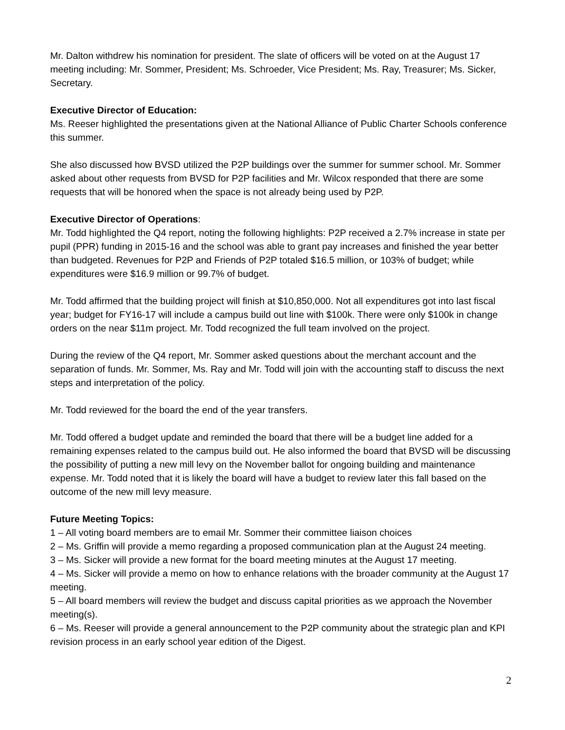Mr. Dalton withdrew his nomination for president. The slate of officers will be voted on at the August 17 meeting including: Mr. Sommer, President; Ms. Schroeder, Vice President; Ms. Ray, Treasurer; Ms. Sicker, Secretary.
Executive Director of Education:
Ms. Reeser highlighted the presentations given at the National Alliance of Public Charter Schools conference this summer.
She also discussed how BVSD utilized the P2P buildings over the summer for summer school. Mr. Sommer asked about other requests from BVSD for P2P facilities and Mr. Wilcox responded that there are some requests that will be honored when the space is not already being used by P2P.
Executive Director of Operations:
Mr. Todd highlighted the Q4 report, noting the following highlights: P2P received a 2.7% increase in state per pupil (PPR) funding in 2015-16 and the school was able to grant pay increases and finished the year better than budgeted. Revenues for P2P and Friends of P2P totaled $16.5 million, or 103% of budget; while expenditures were $16.9 million or 99.7% of budget.
Mr. Todd affirmed that the building project will finish at $10,850,000. Not all expenditures got into last fiscal year; budget for FY16-17 will include a campus build out line with $100k. There were only $100k in change orders on the near $11m project. Mr. Todd recognized the full team involved on the project.
During the review of the Q4 report, Mr. Sommer asked questions about the merchant account and the separation of funds. Mr. Sommer, Ms. Ray and Mr. Todd will join with the accounting staff to discuss the next steps and interpretation of the policy.
Mr. Todd reviewed for the board the end of the year transfers.
Mr. Todd offered a budget update and reminded the board that there will be a budget line added for a remaining expenses related to the campus build out. He also informed the board that BVSD will be discussing the possibility of putting a new mill levy on the November ballot for ongoing building and maintenance expense. Mr. Todd noted that it is likely the board will have a budget to review later this fall based on the outcome of the new mill levy measure.
Future Meeting Topics:
1 – All voting board members are to email Mr. Sommer their committee liaison choices
2 – Ms. Griffin will provide a memo regarding a proposed communication plan at the August 24 meeting.
3 – Ms. Sicker will provide a new format for the board meeting minutes at the August 17 meeting.
4 – Ms. Sicker will provide a memo on how to enhance relations with the broader community at the August 17 meeting.
5 – All board members will review the budget and discuss capital priorities as we approach the November meeting(s).
6 – Ms. Reeser will provide a general announcement to the P2P community about the strategic plan and KPI revision process in an early school year edition of the Digest.
2